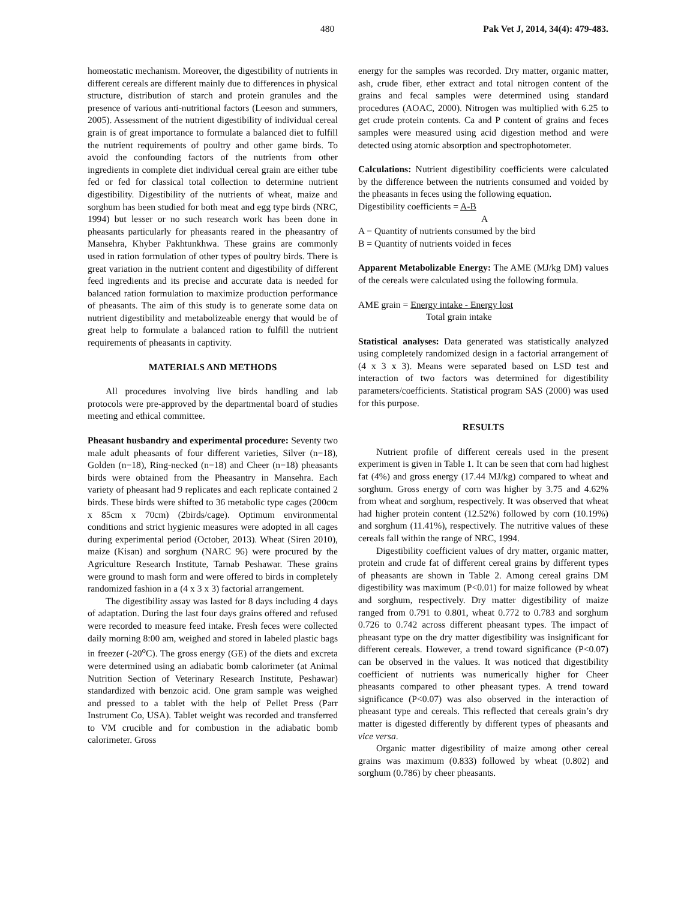480 Pak Vet J, 2014, 34(4): 479-483.
homeostatic mechanism. Moreover, the digestibility of nutrients in different cereals are different mainly due to differences in physical structure, distribution of starch and protein granules and the presence of various anti-nutritional factors (Leeson and summers, 2005). Assessment of the nutrient digestibility of individual cereal grain is of great importance to formulate a balanced diet to fulfill the nutrient requirements of poultry and other game birds. To avoid the confounding factors of the nutrients from other ingredients in complete diet individual cereal grain are either tube fed or fed for classical total collection to determine nutrient digestibility. Digestibility of the nutrients of wheat, maize and sorghum has been studied for both meat and egg type birds (NRC, 1994) but lesser or no such research work has been done in pheasants particularly for pheasants reared in the pheasantry of Mansehra, Khyber Pakhtunkhwa. These grains are commonly used in ration formulation of other types of poultry birds. There is great variation in the nutrient content and digestibility of different feed ingredients and its precise and accurate data is needed for balanced ration formulation to maximize production performance of pheasants. The aim of this study is to generate some data on nutrient digestibility and metabolizeable energy that would be of great help to formulate a balanced ration to fulfill the nutrient requirements of pheasants in captivity.
MATERIALS AND METHODS
All procedures involving live birds handling and lab protocols were pre-approved by the departmental board of studies meeting and ethical committee.
Pheasant husbandry and experimental procedure: Seventy two male adult pheasants of four different varieties, Silver (n=18), Golden (n=18), Ring-necked (n=18) and Cheer (n=18) pheasants birds were obtained from the Pheasantry in Mansehra. Each variety of pheasant had 9 replicates and each replicate contained 2 birds. These birds were shifted to 36 metabolic type cages (200cm x 85cm x 70cm) (2birds/cage). Optimum environmental conditions and strict hygienic measures were adopted in all cages during experimental period (October, 2013). Wheat (Siren 2010), maize (Kisan) and sorghum (NARC 96) were procured by the Agriculture Research Institute, Tarnab Peshawar. These grains were ground to mash form and were offered to birds in completely randomized fashion in a (4 x 3 x 3) factorial arrangement.
The digestibility assay was lasted for 8 days including 4 days of adaptation. During the last four days grains offered and refused were recorded to measure feed intake. Fresh feces were collected daily morning 8:00 am, weighed and stored in labeled plastic bags in freezer (-20<sup>o</sup>C). The gross energy (GE) of the diets and excreta were determined using an adiabatic bomb calorimeter (at Animal Nutrition Section of Veterinary Research Institute, Peshawar) standardized with benzoic acid. One gram sample was weighed and pressed to a tablet with the help of Pellet Press (Parr Instrument Co, USA). Tablet weight was recorded and transferred to VM crucible and for combustion in the adiabatic bomb calorimeter. Gross
energy for the samples was recorded. Dry matter, organic matter, ash, crude fiber, ether extract and total nitrogen content of the grains and fecal samples were determined using standard procedures (AOAC, 2000). Nitrogen was multiplied with 6.25 to get crude protein contents. Ca and P content of grains and feces samples were measured using acid digestion method and were detected using atomic absorption and spectrophotometer.
Calculations: Nutrient digestibility coefficients were calculated by the difference between the nutrients consumed and voided by the pheasants in feces using the following equation.
Digestibility coefficients = A-B
A
A = Quantity of nutrients consumed by the bird
B = Quantity of nutrients voided in feces
Apparent Metabolizable Energy: The AME (MJ/kg DM) values of the cereals were calculated using the following formula.
AME grain = Energy intake - Energy lost
Total grain intake
Statistical analyses: Data generated was statistically analyzed using completely randomized design in a factorial arrangement of (4 x 3 x 3). Means were separated based on LSD test and interaction of two factors was determined for digestibility parameters/coefficients. Statistical program SAS (2000) was used for this purpose.
RESULTS
Nutrient profile of different cereals used in the present experiment is given in Table 1. It can be seen that corn had highest fat (4%) and gross energy (17.44 MJ/kg) compared to wheat and sorghum. Gross energy of corn was higher by 3.75 and 4.62% from wheat and sorghum, respectively. It was observed that wheat had higher protein content (12.52%) followed by corn (10.19%) and sorghum (11.41%), respectively. The nutritive values of these cereals fall within the range of NRC, 1994.
Digestibility coefficient values of dry matter, organic matter, protein and crude fat of different cereal grains by different types of pheasants are shown in Table 2. Among cereal grains DM digestibility was maximum (P<0.01) for maize followed by wheat and sorghum, respectively. Dry matter digestibility of maize ranged from 0.791 to 0.801, wheat 0.772 to 0.783 and sorghum 0.726 to 0.742 across different pheasant types. The impact of pheasant type on the dry matter digestibility was insignificant for different cereals. However, a trend toward significance (P<0.07) can be observed in the values. It was noticed that digestibility coefficient of nutrients was numerically higher for Cheer pheasants compared to other pheasant types. A trend toward significance (P<0.07) was also observed in the interaction of pheasant type and cereals. This reflected that cereals grain’s dry matter is digested differently by different types of pheasants and vice versa.
Organic matter digestibility of maize among other cereal grains was maximum (0.833) followed by wheat (0.802) and sorghum (0.786) by cheer pheasants.